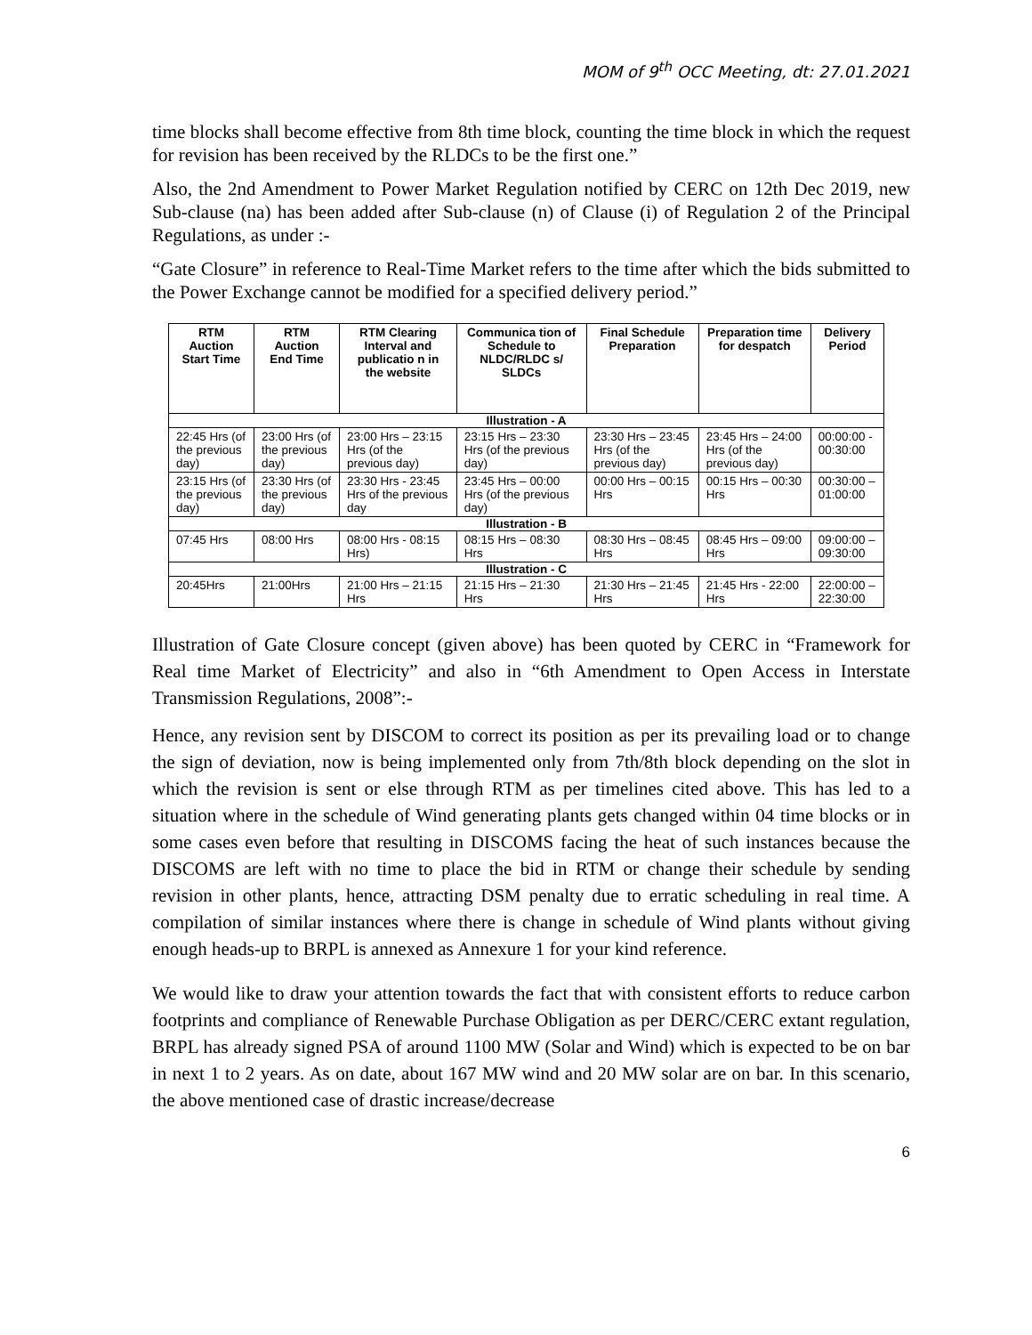MOM of 9<sup>th</sup> OCC Meeting, dt: 27.01.2021
time blocks shall become effective from 8th time block, counting the time block in which the request for revision has been received by the RLDCs to be the first one.”
Also, the 2nd Amendment to Power Market Regulation notified by CERC on 12th Dec 2019, new Sub-clause (na) has been added after Sub-clause (n) of Clause (i) of Regulation 2 of the Principal Regulations, as under :-
“Gate Closure” in reference to Real-Time Market refers to the time after which the bids submitted to the Power Exchange cannot be modified for a specified delivery period.”
| RTM Auction Start Time | RTM Auction End Time | RTM Clearing Interval and publicatio n in the website | Communica tion of Schedule to NLDC/RLDC s/ SLDCs | Final Schedule Preparation | Preparation time for despatch | Delivery Period |
| --- | --- | --- | --- | --- | --- | --- |
| Illustration - A | | | | | | |
| 22:45 Hrs (of the previous day) | 23:00 Hrs (of the previous day) | 23:00 Hrs – 23:15 Hrs (of the previous day) | 23:15 Hrs – 23:30 Hrs (of the previous day) | 23:30 Hrs – 23:45 Hrs (of the previous day) | 23:45 Hrs – 24:00 Hrs (of the previous day) | 00:00:00 - 00:30:00 |
| 23:15 Hrs (of the previous day) | 23:30 Hrs (of the previous day) | 23:30 Hrs - 23:45 Hrs of the previous day | 23:45 Hrs – 00:00 Hrs (of the previous day) | 00:00 Hrs – 00:15 Hrs | 00:15 Hrs – 00:30 Hrs | 00:30:00 – 01:00:00 |
| Illustration - B | | | | | | |
| 07:45 Hrs | 08:00 Hrs | 08:00 Hrs - 08:15 Hrs) | 08:15 Hrs – 08:30 Hrs | 08:30 Hrs – 08:45 Hrs | 08:45 Hrs – 09:00 Hrs | 09:00:00 – 09:30:00 |
| Illustration - C | | | | | | |
| 20:45Hrs | 21:00Hrs | 21:00 Hrs – 21:15 Hrs | 21:15 Hrs – 21:30 Hrs | 21:30 Hrs – 21:45 Hrs | 21:45 Hrs - 22:00 Hrs | 22:00:00 – 22:30:00 |
Illustration of Gate Closure concept (given above) has been quoted by CERC in “Framework for Real time Market of Electricity” and also in “6th Amendment to Open Access in Interstate Transmission Regulations, 2008”:-
Hence, any revision sent by DISCOM to correct its position as per its prevailing load or to change the sign of deviation, now is being implemented only from 7th/8th block depending on the slot in which the revision is sent or else through RTM as per timelines cited above. This has led to a situation where in the schedule of Wind generating plants gets changed within 04 time blocks or in some cases even before that resulting in DISCOMS facing the heat of such instances because the DISCOMS are left with no time to place the bid in RTM or change their schedule by sending revision in other plants, hence, attracting DSM penalty due to erratic scheduling in real time. A compilation of similar instances where there is change in schedule of Wind plants without giving enough heads-up to BRPL is annexed as Annexure 1 for your kind reference.
We would like to draw your attention towards the fact that with consistent efforts to reduce carbon footprints and compliance of Renewable Purchase Obligation as per DERC/CERC extant regulation, BRPL has already signed PSA of around 1100 MW (Solar and Wind) which is expected to be on bar in next 1 to 2 years. As on date, about 167 MW wind and 20 MW solar are on bar. In this scenario, the above mentioned case of drastic increase/decrease
6